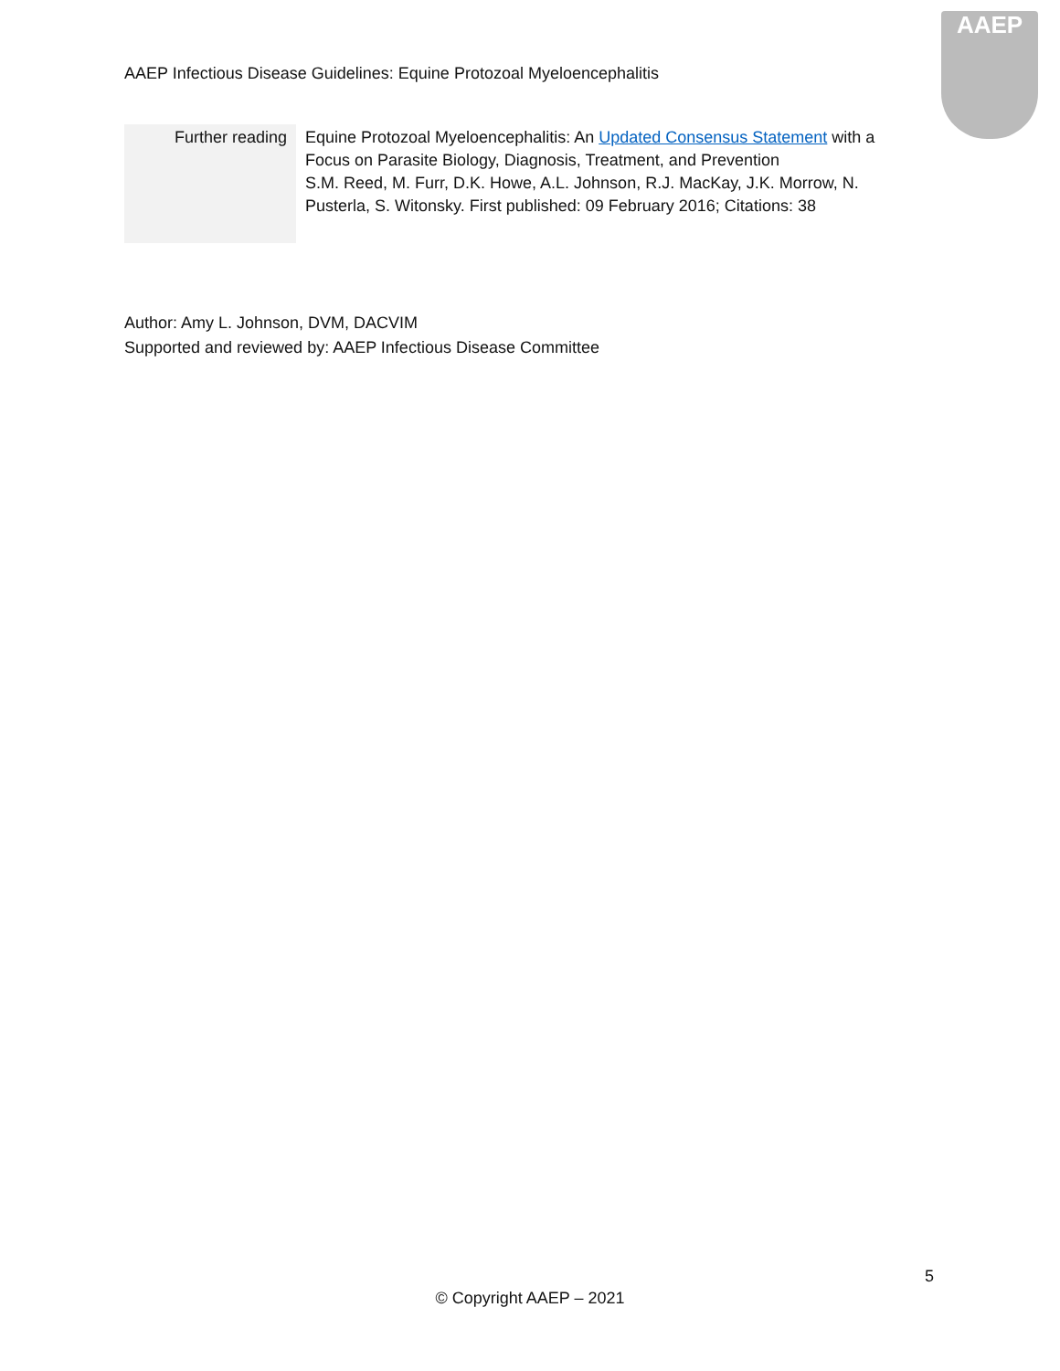AAEP Infectious Disease Guidelines: Equine Protozoal Myeloencephalitis
AAEP
| Further reading | Equine Protozoal Myeloencephalitis: An Updated Consensus Statement with a Focus on Parasite Biology, Diagnosis, Treatment, and Prevention S.M. Reed, M. Furr, D.K. Howe, A.L. Johnson, R.J. MacKay, J.K. Morrow, N. Pusterla, S. Witonsky. First published: 09 February 2016; Citations: 38 |
Author: Amy L. Johnson, DVM, DACVIM
Supported and reviewed by: AAEP Infectious Disease Committee
5
© Copyright AAEP – 2021